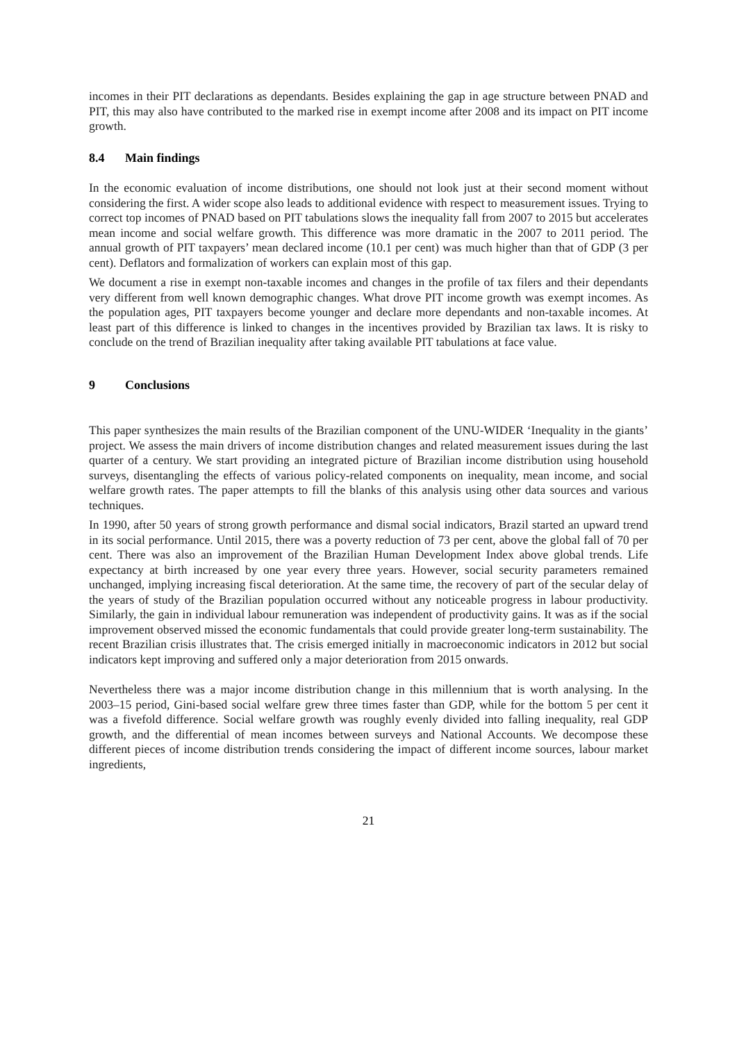incomes in their PIT declarations as dependants. Besides explaining the gap in age structure between PNAD and PIT, this may also have contributed to the marked rise in exempt income after 2008 and its impact on PIT income growth.
8.4 Main findings
In the economic evaluation of income distributions, one should not look just at their second moment without considering the first. A wider scope also leads to additional evidence with respect to measurement issues. Trying to correct top incomes of PNAD based on PIT tabulations slows the inequality fall from 2007 to 2015 but accelerates mean income and social welfare growth. This difference was more dramatic in the 2007 to 2011 period. The annual growth of PIT taxpayers’ mean declared income (10.1 per cent) was much higher than that of GDP (3 per cent). Deflators and formalization of workers can explain most of this gap.
We document a rise in exempt non-taxable incomes and changes in the profile of tax filers and their dependants very different from well known demographic changes. What drove PIT income growth was exempt incomes. As the population ages, PIT taxpayers become younger and declare more dependants and non-taxable incomes. At least part of this difference is linked to changes in the incentives provided by Brazilian tax laws. It is risky to conclude on the trend of Brazilian inequality after taking available PIT tabulations at face value.
9 Conclusions
This paper synthesizes the main results of the Brazilian component of the UNU-WIDER ‘Inequality in the giants’ project. We assess the main drivers of income distribution changes and related measurement issues during the last quarter of a century. We start providing an integrated picture of Brazilian income distribution using household surveys, disentangling the effects of various policy-related components on inequality, mean income, and social welfare growth rates. The paper attempts to fill the blanks of this analysis using other data sources and various techniques.
In 1990, after 50 years of strong growth performance and dismal social indicators, Brazil started an upward trend in its social performance. Until 2015, there was a poverty reduction of 73 per cent, above the global fall of 70 per cent. There was also an improvement of the Brazilian Human Development Index above global trends. Life expectancy at birth increased by one year every three years. However, social security parameters remained unchanged, implying increasing fiscal deterioration. At the same time, the recovery of part of the secular delay of the years of study of the Brazilian population occurred without any noticeable progress in labour productivity. Similarly, the gain in individual labour remuneration was independent of productivity gains. It was as if the social improvement observed missed the economic fundamentals that could provide greater long-term sustainability. The recent Brazilian crisis illustrates that. The crisis emerged initially in macroeconomic indicators in 2012 but social indicators kept improving and suffered only a major deterioration from 2015 onwards.
Nevertheless there was a major income distribution change in this millennium that is worth analysing. In the 2003–15 period, Gini-based social welfare grew three times faster than GDP, while for the bottom 5 per cent it was a fivefold difference. Social welfare growth was roughly evenly divided into falling inequality, real GDP growth, and the differential of mean incomes between surveys and National Accounts. We decompose these different pieces of income distribution trends considering the impact of different income sources, labour market ingredients,
21